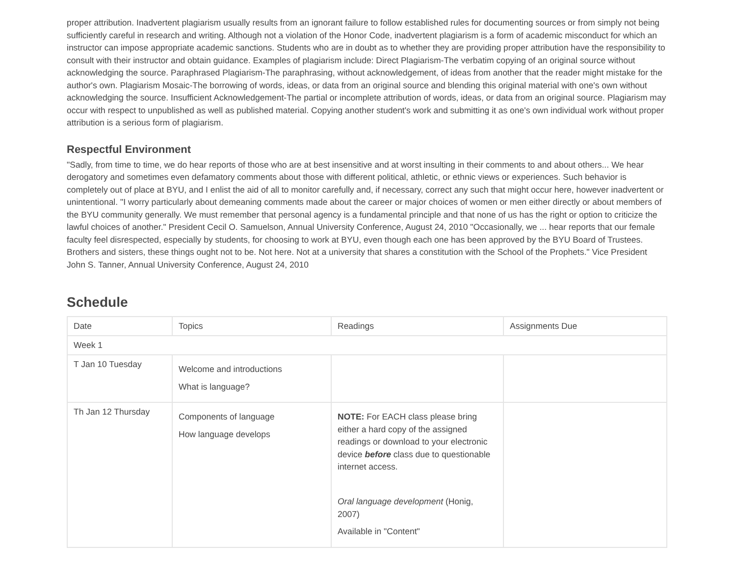proper attribution. Inadvertent plagiarism usually results from an ignorant failure to follow established rules for documenting sources or from simply not being sufficiently careful in research and writing. Although not a violation of the Honor Code, inadvertent plagiarism is a form of academic misconduct for which an instructor can impose appropriate academic sanctions. Students who are in doubt as to whether they are providing proper attribution have the responsibility to consult with their instructor and obtain guidance. Examples of plagiarism include: Direct Plagiarism-The verbatim copying of an original source without acknowledging the source. Paraphrased Plagiarism-The paraphrasing, without acknowledgement, of ideas from another that the reader might mistake for the author's own. Plagiarism Mosaic-The borrowing of words, ideas, or data from an original source and blending this original material with one's own without acknowledging the source. Insufficient Acknowledgement-The partial or incomplete attribution of words, ideas, or data from an original source. Plagiarism may occur with respect to unpublished as well as published material. Copying another student's work and submitting it as one's own individual work without proper attribution is a serious form of plagiarism.
Respectful Environment
"Sadly, from time to time, we do hear reports of those who are at best insensitive and at worst insulting in their comments to and about others... We hear derogatory and sometimes even defamatory comments about those with different political, athletic, or ethnic views or experiences. Such behavior is completely out of place at BYU, and I enlist the aid of all to monitor carefully and, if necessary, correct any such that might occur here, however inadvertent or unintentional. "I worry particularly about demeaning comments made about the career or major choices of women or men either directly or about members of the BYU community generally. We must remember that personal agency is a fundamental principle and that none of us has the right or option to criticize the lawful choices of another." President Cecil O. Samuelson, Annual University Conference, August 24, 2010 "Occasionally, we ... hear reports that our female faculty feel disrespected, especially by students, for choosing to work at BYU, even though each one has been approved by the BYU Board of Trustees. Brothers and sisters, these things ought not to be. Not here. Not at a university that shares a constitution with the School of the Prophets." Vice President John S. Tanner, Annual University Conference, August 24, 2010
Schedule
| Date | Topics | Readings | Assignments Due |
| --- | --- | --- | --- |
| Week 1 | | | |
| T Jan 10 Tuesday | Welcome and introductions What is language? | | |
| Th Jan 12 Thursday | Components of language How language develops | NOTE: For EACH class please bring either a hard copy of the assigned readings or download to your electronic device before class due to questionable internet access. Oral language development (Honig, 2007) Available in "Content" | |